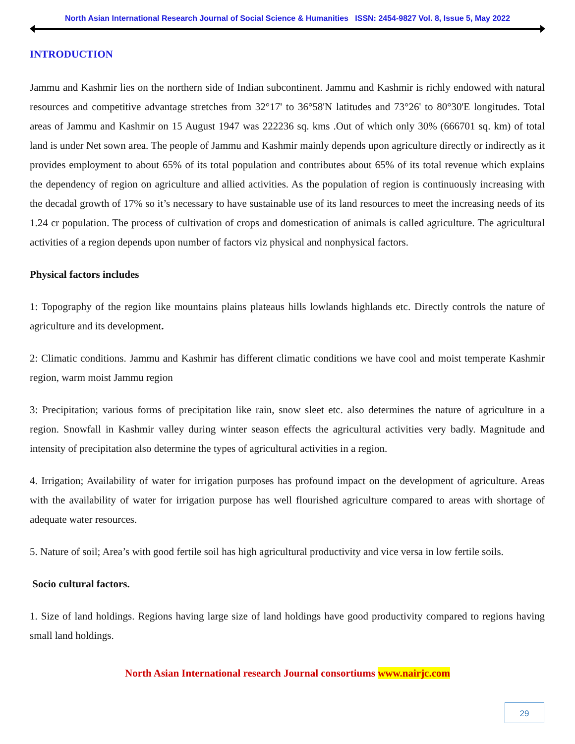North Asian International Research Journal of Social Science & Humanities ISSN: 2454-9827 Vol. 8, Issue 5, May 2022
INTRODUCTION
Jammu and Kashmir lies on the northern side of Indian subcontinent. Jammu and Kashmir is richly endowed with natural resources and competitive advantage stretches from 32°17' to 36°58'N latitudes and 73°26' to 80°30'E longitudes. Total areas of Jammu and Kashmir on 15 August 1947 was 222236 sq. kms .Out of which only 30% (666701 sq. km) of total land is under Net sown area. The people of Jammu and Kashmir mainly depends upon agriculture directly or indirectly as it provides employment to about 65% of its total population and contributes about 65% of its total revenue which explains the dependency of region on agriculture and allied activities. As the population of region is continuously increasing with the decadal growth of 17% so it’s necessary to have sustainable use of its land resources to meet the increasing needs of its 1.24 cr population. The process of cultivation of crops and domestication of animals is called agriculture. The agricultural activities of a region depends upon number of factors viz physical and nonphysical factors.
Physical factors includes
1: Topography of the region like mountains plains plateaus hills lowlands highlands etc. Directly controls the nature of agriculture and its development.
2: Climatic conditions. Jammu and Kashmir has different climatic conditions we have cool and moist temperate Kashmir region, warm moist Jammu region
3: Precipitation; various forms of precipitation like rain, snow sleet etc. also determines the nature of agriculture in a region. Snowfall in Kashmir valley during winter season effects the agricultural activities very badly. Magnitude and intensity of precipitation also determine the types of agricultural activities in a region.
4. Irrigation; Availability of water for irrigation purposes has profound impact on the development of agriculture. Areas with the availability of water for irrigation purpose has well flourished agriculture compared to areas with shortage of adequate water resources.
5. Nature of soil; Area’s with good fertile soil has high agricultural productivity and vice versa in low fertile soils.
Socio cultural factors.
1. Size of land holdings. Regions having large size of land holdings have good productivity compared to regions having small land holdings.
North Asian International research Journal consortiums www.nairjc.com
29